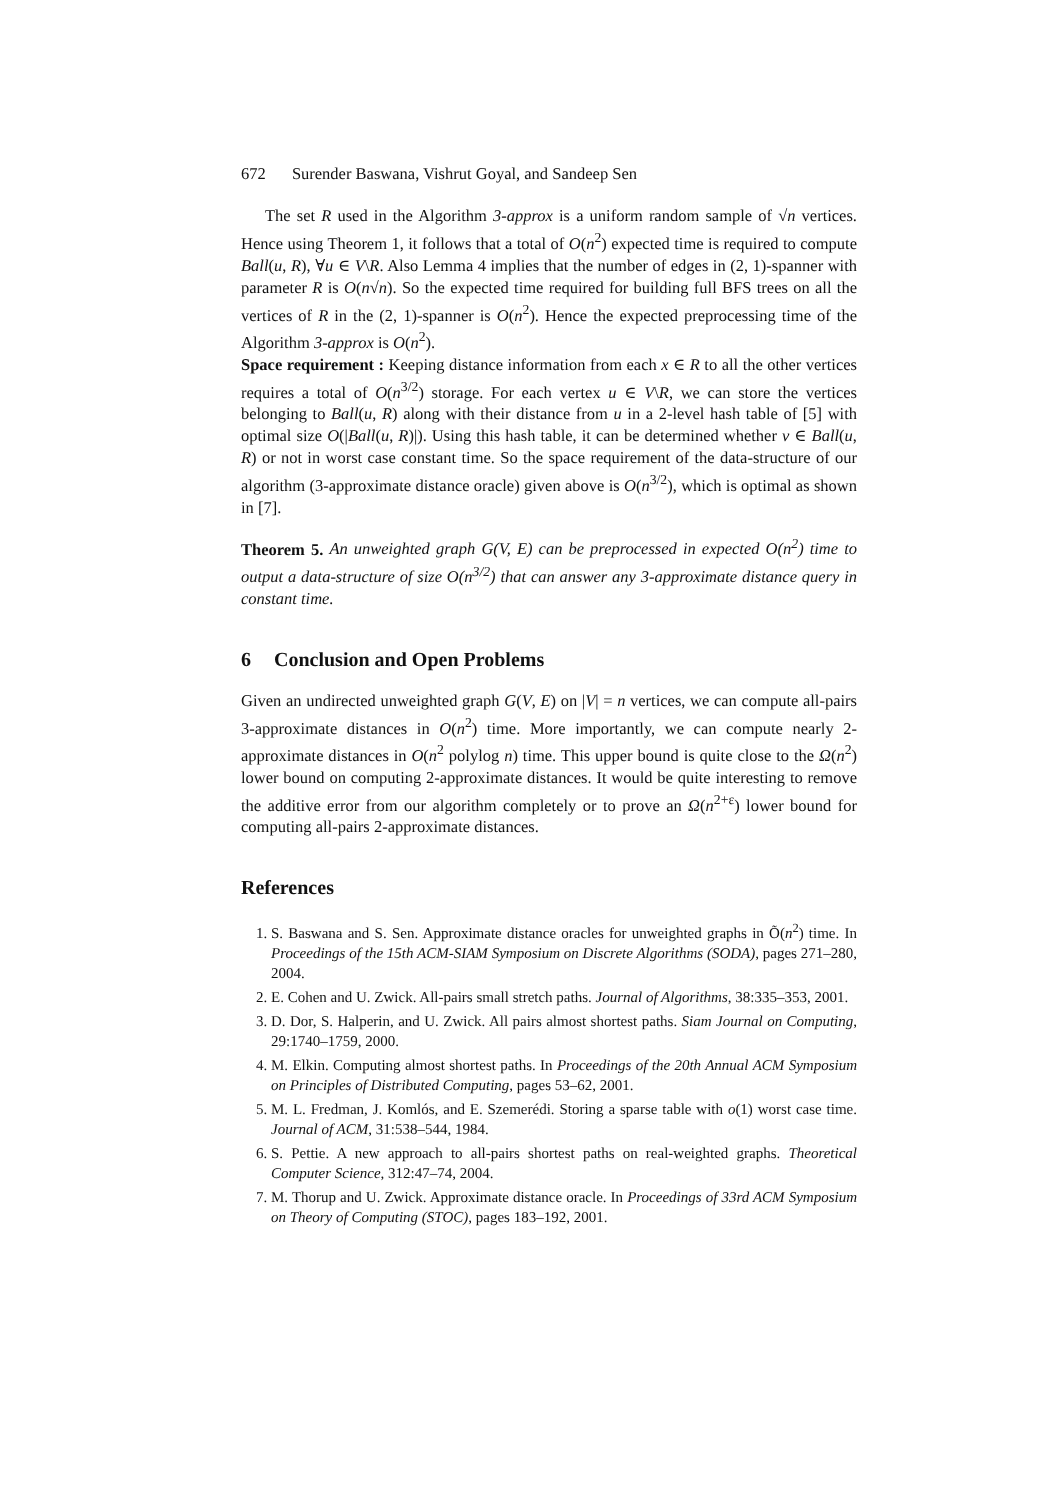672 Surender Baswana, Vishrut Goyal, and Sandeep Sen
The set R used in the Algorithm 3-approx is a uniform random sample of √n vertices. Hence using Theorem 1, it follows that a total of O(n<sup>2</sup>) expected time is required to compute Ball(u, R), ∀u ∈ V\R. Also Lemma 4 implies that the number of edges in (2, 1)-spanner with parameter R is O(n√n). So the expected time required for building full BFS trees on all the vertices of R in the (2, 1)-spanner is O(n<sup>2</sup>). Hence the expected preprocessing time of the Algorithm 3-approx is O(n<sup>2</sup>).
Space requirement : Keeping distance information from each x ∈ R to all the other vertices requires a total of O(n<sup>3/2</sup>) storage. For each vertex u ∈ V\R, we can store the vertices belonging to Ball(u, R) along with their distance from u in a 2-level hash table of [5] with optimal size O(|Ball(u, R)|). Using this hash table, it can be determined whether v ∈ Ball(u, R) or not in worst case constant time. So the space requirement of the data-structure of our algorithm (3-approximate distance oracle) given above is O(n<sup>3/2</sup>), which is optimal as shown in [7].
Theorem 5. An unweighted graph G(V, E) can be preprocessed in expected O(n<sup>2</sup>) time to output a data-structure of size O(n<sup>3/2</sup>) that can answer any 3-approximate distance query in constant time.
6 Conclusion and Open Problems
Given an undirected unweighted graph G(V, E) on |V| = n vertices, we can compute all-pairs 3-approximate distances in O(n<sup>2</sup>) time. More importantly, we can compute nearly 2-approximate distances in O(n<sup>2</sup> polylog n) time. This upper bound is quite close to the Ω(n<sup>2</sup>) lower bound on computing 2-approximate distances. It would be quite interesting to remove the additive error from our algorithm completely or to prove an Ω(n<sup>2+ε</sup>) lower bound for computing all-pairs 2-approximate distances.
References
1. S. Baswana and S. Sen. Approximate distance oracles for unweighted graphs in Õ(n<sup>2</sup>) time. In Proceedings of the 15th ACM-SIAM Symposium on Discrete Algorithms (SODA), pages 271–280, 2004.
2. E. Cohen and U. Zwick. All-pairs small stretch paths. Journal of Algorithms, 38:335–353, 2001.
3. D. Dor, S. Halperin, and U. Zwick. All pairs almost shortest paths. Siam Journal on Computing, 29:1740–1759, 2000.
4. M. Elkin. Computing almost shortest paths. In Proceedings of the 20th Annual ACM Symposium on Principles of Distributed Computing, pages 53–62, 2001.
5. M. L. Fredman, J. Komlós, and E. Szemerédi. Storing a sparse table with o(1) worst case time. Journal of ACM, 31:538–544, 1984.
6. S. Pettie. A new approach to all-pairs shortest paths on real-weighted graphs. Theoretical Computer Science, 312:47–74, 2004.
7. M. Thorup and U. Zwick. Approximate distance oracle. In Proceedings of 33rd ACM Symposium on Theory of Computing (STOC), pages 183–192, 2001.